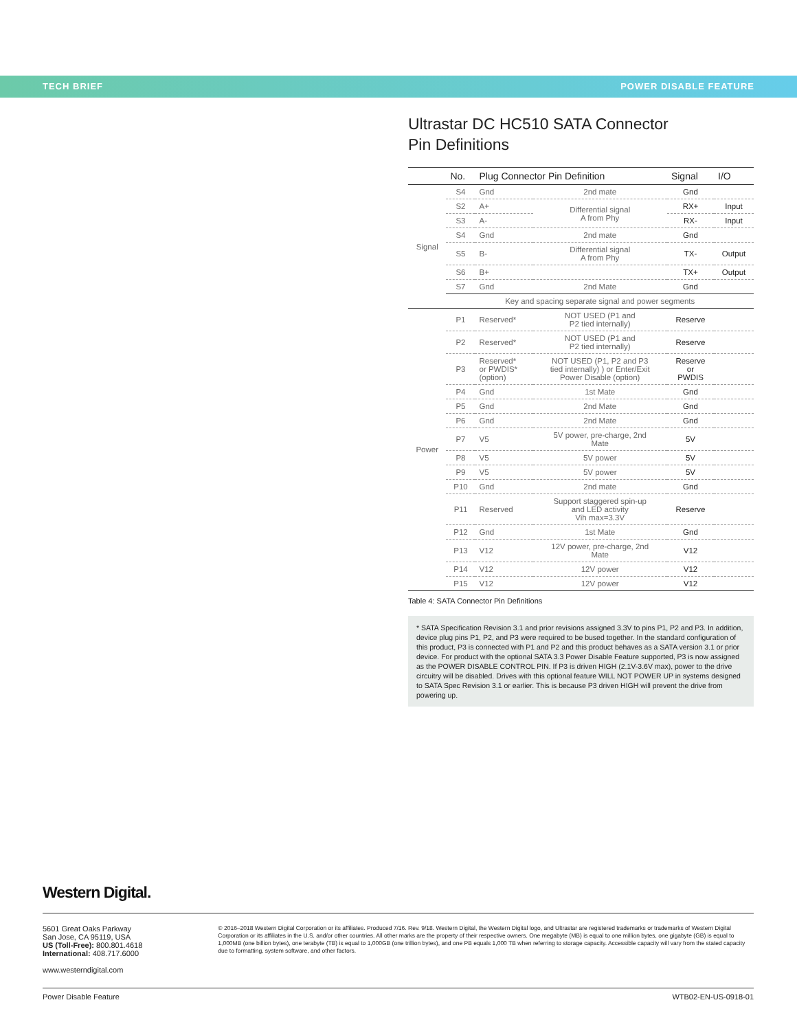TECH BRIEF POWER DISABLE FEATURE
Ultrastar DC HC510 SATA Connector
Pin Definitions
| | No. | Plug Connector Pin Definition | | Signal | I/O |
| --- | --- | --- | --- | --- | --- |
| Signal | S4 | Gnd | 2nd mate | Gnd | |
| | S2 | A+ | Differential signal A from Phy | RX+ | Input |
| | S3 | A- | | RX- | Input |
| | S4 | Gnd | 2nd mate | Gnd | |
| | S5 | B- | Differential signal A from Phy | TX- | Output |
| | S6 | B+ | | TX+ | Output |
| | S7 | Gnd | 2nd Mate | Gnd | |
| | Key and spacing separate signal and power segments | | | | |
| Power | P1 | Reserved* | NOT USED (P1 and P2 tied internally) | Reserve | |
| | P2 | Reserved* | NOT USED (P1 and P2 tied internally) | Reserve | |
| | P3 | Reserved* or PWDIS* (option) | NOT USED (P1, P2 and P3 tied internally) ) or Enter/Exit Power Disable (option) | Reserve or PWDIS | |
| | P4 | Gnd | 1st Mate | Gnd | |
| | P5 | Gnd | 2nd Mate | Gnd | |
| | P6 | Gnd | 2nd Mate | Gnd | |
| | P7 | V5 | 5V power, pre-charge, 2nd Mate | 5V | |
| | P8 | V5 | 5V power | 5V | |
| | P9 | V5 | 5V power | 5V | |
| | P10 | Gnd | 2nd mate | Gnd | |
| | P11 | Reserved | Support staggered spin-up and LED activity Vih max=3.3V | Reserve | |
| | P12 | Gnd | 1st Mate | Gnd | |
| | P13 | V12 | 12V power, pre-charge, 2nd Mate | V12 | |
| | P14 | V12 | 12V power | V12 | |
| | P15 | V12 | 12V power | V12 | |
Table 4: SATA Connector Pin Definitions
* SATA Specification Revision 3.1 and prior revisions assigned 3.3V to pins P1, P2 and P3. In addition, device plug pins P1, P2, and P3 were required to be bused together. In the standard configuration of this product, P3 is connected with P1 and P2 and this product behaves as a SATA version 3.1 or prior device. For product with the optional SATA 3.3 Power Disable Feature supported, P3 is now assigned as the POWER DISABLE CONTROL PIN. If P3 is driven HIGH (2.1V-3.6V max), power to the drive circuitry will be disabled. Drives with this optional feature WILL NOT POWER UP in systems designed to SATA Spec Revision 3.1 or earlier. This is because P3 driven HIGH will prevent the drive from powering up.
Western Digital.
5601 Great Oaks Parkway
San Jose, CA 95119, USA
US (Toll-Free): 800.801.4618
International: 408.717.6000
www.westerndigital.com
© 2016–2018 Western Digital Corporation or its affiliates. Produced 7/16. Rev. 9/18. Western Digital, the Western Digital logo, and Ultrastar are registered trademarks or trademarks of Western Digital Corporation or its affiliates in the U.S. and/or other countries. All other marks are the property of their respective owners. One megabyte (MB) is equal to one million bytes, one gigabyte (GB) is equal to 1,000MB (one billion bytes), one terabyte (TB) is equal to 1,000GB (one trillion bytes), and one PB equals 1,000 TB when referring to storage capacity. Accessible capacity will vary from the stated capacity due to formatting, system software, and other factors.
Power Disable Feature WTB02-EN-US-0918-01